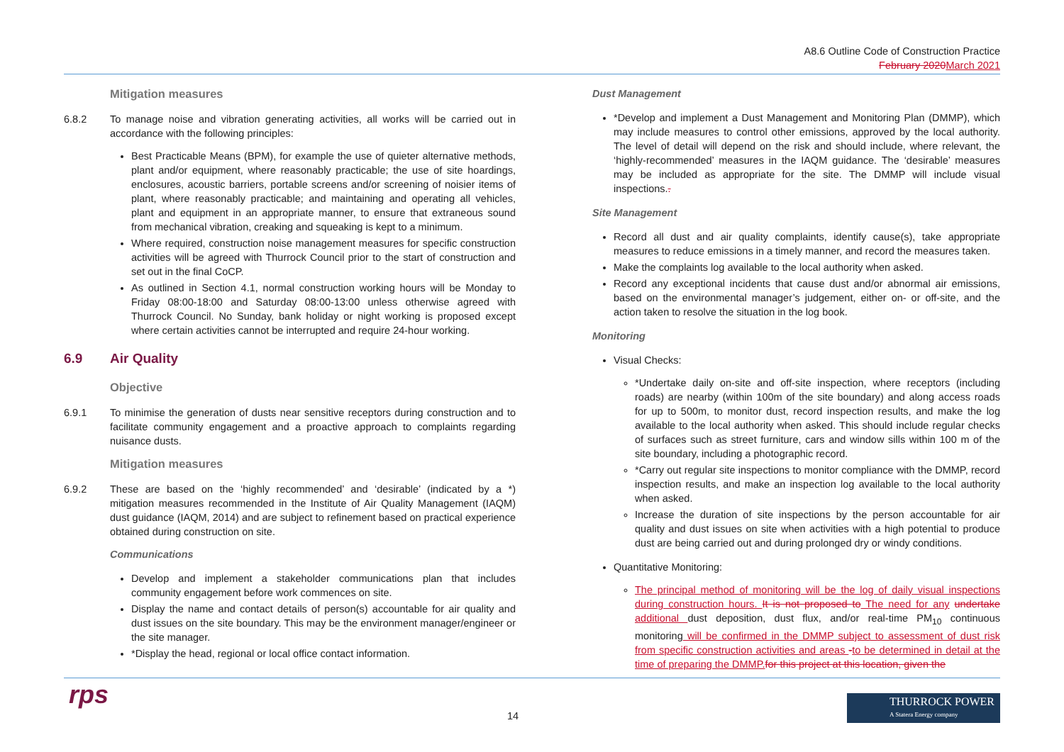A8.6 Outline Code of Construction Practice
February 2020 March 2021
Mitigation measures
6.8.2 To manage noise and vibration generating activities, all works will be carried out in accordance with the following principles:
Best Practicable Means (BPM), for example the use of quieter alternative methods, plant and/or equipment, where reasonably practicable; the use of site hoardings, enclosures, acoustic barriers, portable screens and/or screening of noisier items of plant, where reasonably practicable; and maintaining and operating all vehicles, plant and equipment in an appropriate manner, to ensure that extraneous sound from mechanical vibration, creaking and squeaking is kept to a minimum.
Where required, construction noise management measures for specific construction activities will be agreed with Thurrock Council prior to the start of construction and set out in the final CoCP.
As outlined in Section 4.1, normal construction working hours will be Monday to Friday 08:00-18:00 and Saturday 08:00-13:00 unless otherwise agreed with Thurrock Council. No Sunday, bank holiday or night working is proposed except where certain activities cannot be interrupted and require 24-hour working.
6.9 Air Quality
Objective
6.9.1 To minimise the generation of dusts near sensitive receptors during construction and to facilitate community engagement and a proactive approach to complaints regarding nuisance dusts.
Mitigation measures
6.9.2 These are based on the ‘highly recommended’ and ‘desirable’ (indicated by a *) mitigation measures recommended in the Institute of Air Quality Management (IAQM) dust guidance (IAQM, 2014) and are subject to refinement based on practical experience obtained during construction on site.
Communications
Develop and implement a stakeholder communications plan that includes community engagement before work commences on site.
Display the name and contact details of person(s) accountable for air quality and dust issues on the site boundary. This may be the environment manager/engineer or the site manager.
*Display the head, regional or local office contact information.
Dust Management
*Develop and implement a Dust Management and Monitoring Plan (DMMP), which may include measures to control other emissions, approved by the local authority. The level of detail will depend on the risk and should include, where relevant, the ‘highly-recommended’ measures in the IAQM guidance. The ‘desirable’ measures may be included as appropriate for the site. The DMMP will include visual inspections..
Site Management
Record all dust and air quality complaints, identify cause(s), take appropriate measures to reduce emissions in a timely manner, and record the measures taken.
Make the complaints log available to the local authority when asked.
Record any exceptional incidents that cause dust and/or abnormal air emissions, based on the environmental manager’s judgement, either on- or off-site, and the action taken to resolve the situation in the log book.
Monitoring
Visual Checks:
*Undertake daily on-site and off-site inspection, where receptors (including roads) are nearby (within 100m of the site boundary) and along access roads for up to 500m, to monitor dust, record inspection results, and make the log available to the local authority when asked. This should include regular checks of surfaces such as street furniture, cars and window sills within 100 m of the site boundary, including a photographic record.
*Carry out regular site inspections to monitor compliance with the DMMP, record inspection results, and make an inspection log available to the local authority when asked.
Increase the duration of site inspections by the person accountable for air quality and dust issues on site when activities with a high potential to produce dust are being carried out and during prolonged dry or windy conditions.
Quantitative Monitoring:
The principal method of monitoring will be the log of daily visual inspections during construction hours. It is not proposed to The need for any undertake additional dust deposition, dust flux, and/or real-time PM<sub>10</sub> continuous monitoring will be confirmed in the DMMP subject to assessment of dust risk from specific construction activities and areas -to be determined in detail at the time of preparing the DMMP. for this project at this location, given the
rps 14
THURROCK POWER
A Statera Energy company